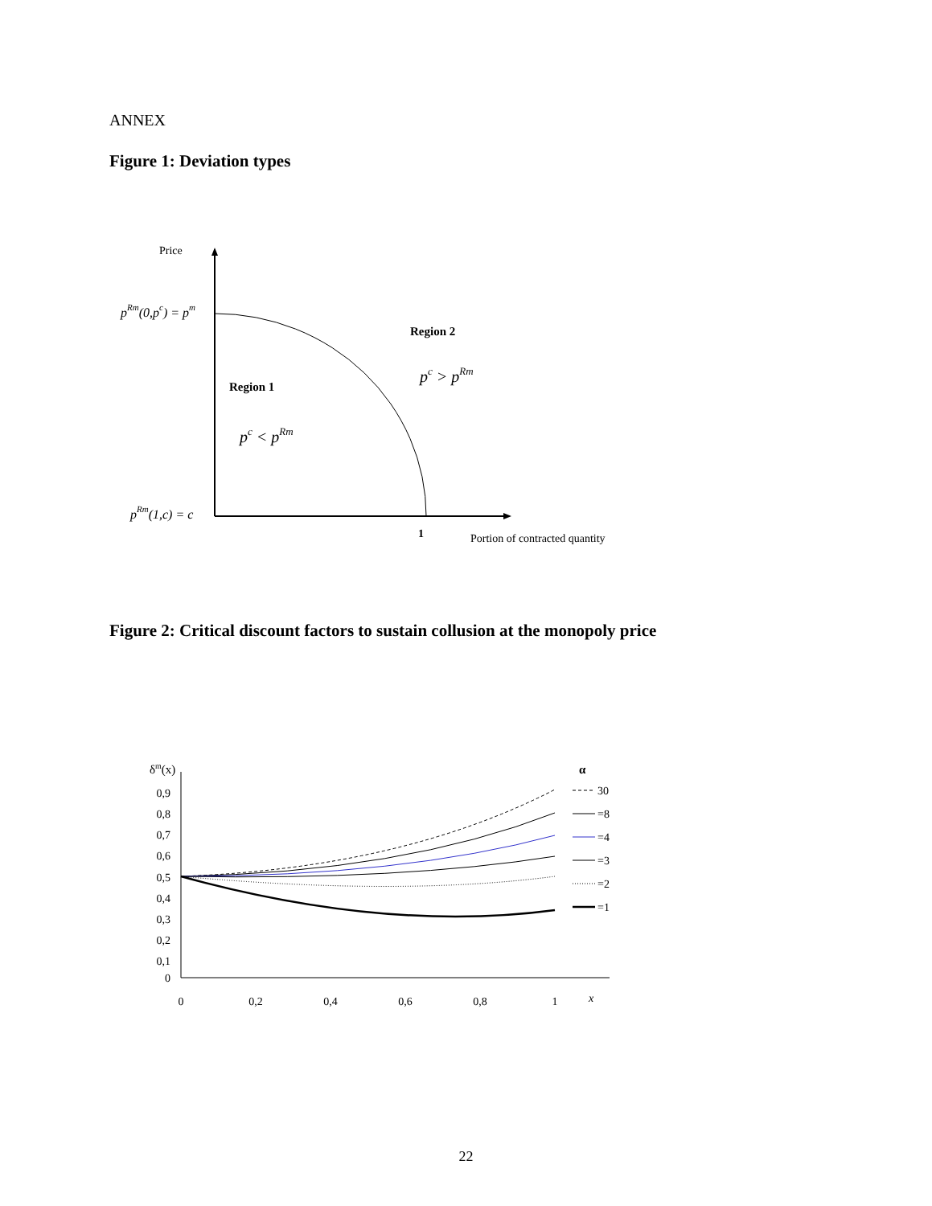ANNEX
Figure 1: Deviation types
Price
pRm(0,pc) = pm
pRm(1,c) = c
Region 2
pc > pRm
Region 1
pc < pRm
1
Portion of contracted quantity
Figure 2: Critical discount factors to sustain collusion at the monopoly price
δm(x)
α
0,9
0,8
0,7
0,6
0,5
0,4
0,3
0,2
0,1
0
0
0,2
0,4
0,6
0,8
1
x
30
=8
=4
=3
=2
=1
22